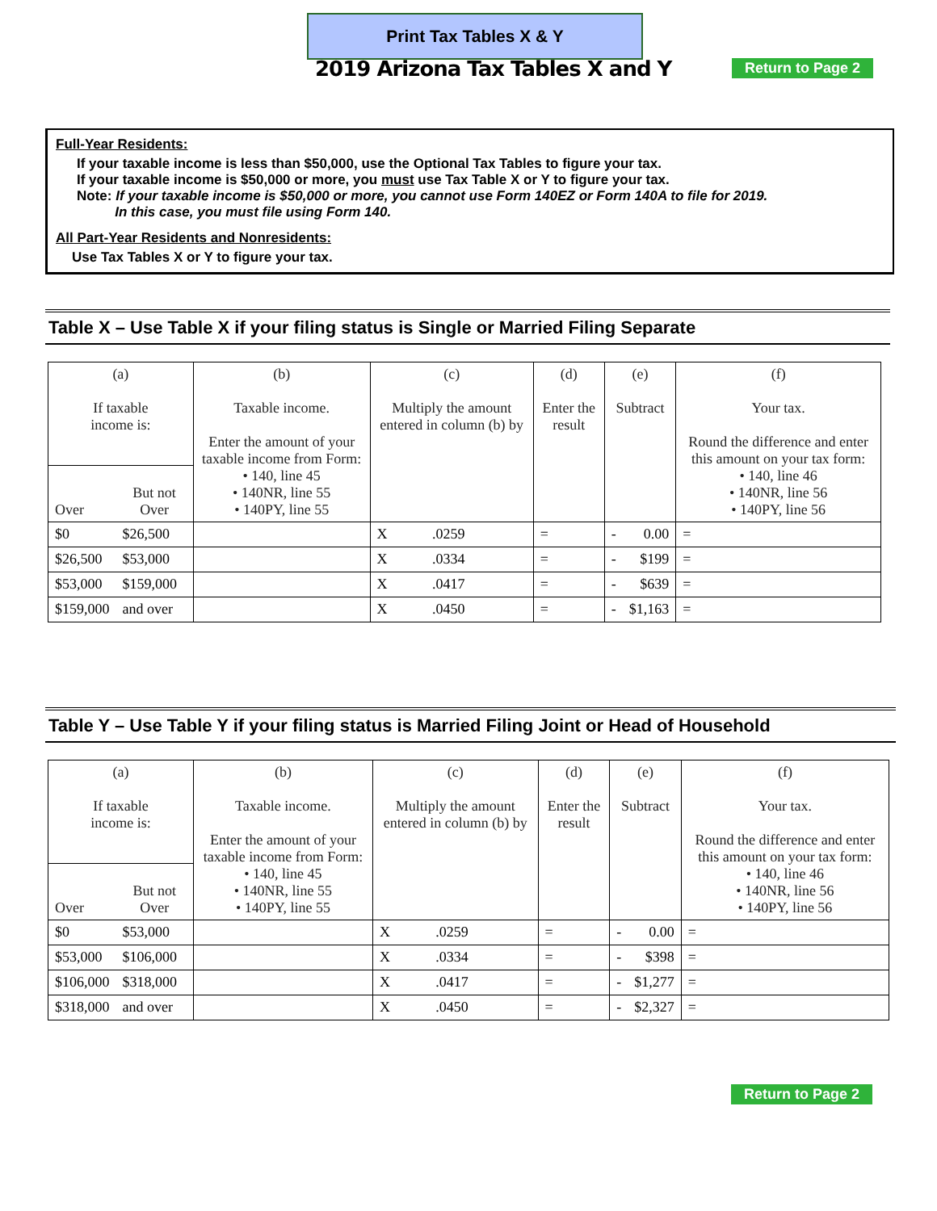Print Tax Tables X & Y
2019 Arizona Tax Tables X and Y
Return to Page 2
Full-Year Residents:
If your taxable income is less than $50,000, use the Optional Tax Tables to figure your tax.
If your taxable income is $50,000 or more, you must use Tax Table X or Y to figure your tax.
Note: If your taxable income is $50,000 or more, you cannot use Form 140EZ or Form 140A to file for 2019.
In this case, you must file using Form 140.
All Part-Year Residents and Nonresidents:
Use Tax Tables X or Y to figure your tax.
Table X – Use Table X if your filing status is Single or Married Filing Separate
| (a) If taxable income is: | | (b) Taxable income. Enter the amount of your taxable income from Form: • 140, line 45 • 140NR, line 55 • 140PY, line 55 | (c) Multiply the amount entered in column (b) by | | (d) Enter the result | (e) Subtract | | (f) Your tax. Round the difference and enter this amount on your tax form: • 140, line 46 • 140NR, line 56 • 140PY, line 56 |
| Over | But not Over | | | | | | | |
| $0 | $26,500 | | X | .0259 | = | - | 0.00 | = |
| $26,500 | $53,000 | | X | .0334 | = | - | $199 | = |
| $53,000 | $159,000 | | X | .0417 | = | - | $639 | = |
| $159,000 | and over | | X | .0450 | = | - | $1,163 | = |
Table Y – Use Table Y if your filing status is Married Filing Joint or Head of Household
| (a) If taxable income is: | | (b) Taxable income. Enter the amount of your taxable income from Form: • 140, line 45 • 140NR, line 55 • 140PY, line 55 | (c) Multiply the amount entered in column (b) by | | (d) Enter the result | (e) Subtract | | (f) Your tax. Round the difference and enter this amount on your tax form: • 140, line 46 • 140NR, line 56 • 140PY, line 56 |
| Over | But not Over | | | | | | | |
| $0 | $53,000 | | X | .0259 | = | - | 0.00 | = |
| $53,000 | $106,000 | | X | .0334 | = | - | $398 | = |
| $106,000 | $318,000 | | X | .0417 | = | - | $1,277 | = |
| $318,000 | and over | | X | .0450 | = | - | $2,327 | = |
Return to Page 2